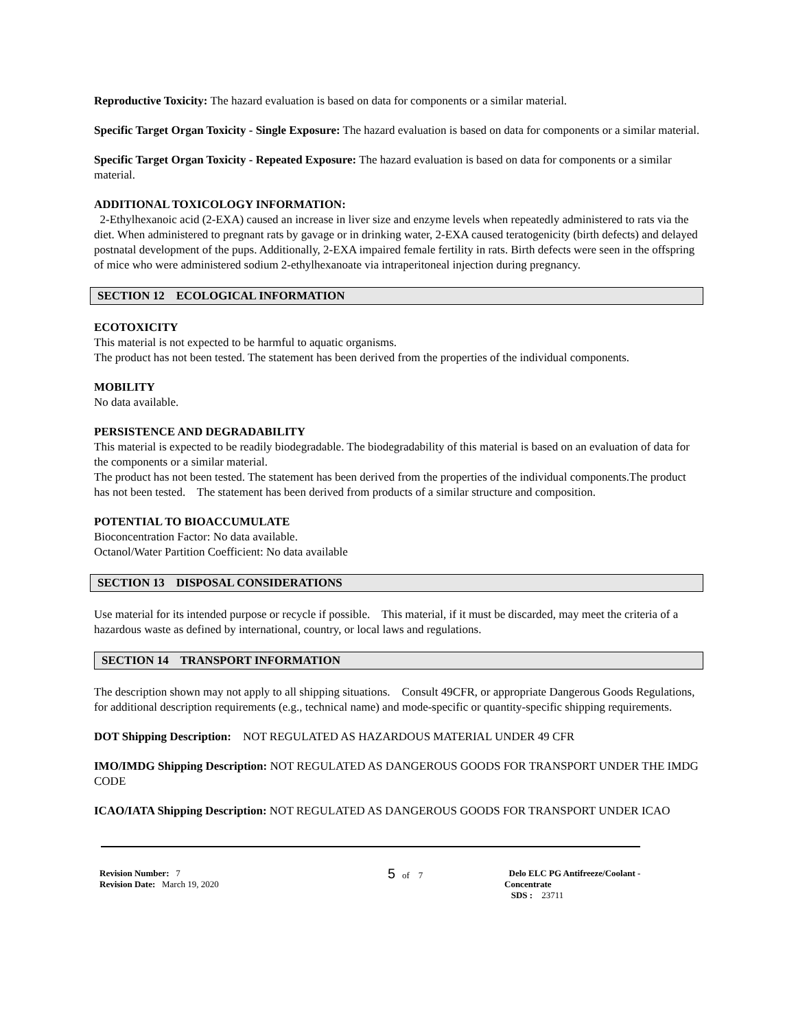Reproductive Toxicity: The hazard evaluation is based on data for components or a similar material.
Specific Target Organ Toxicity - Single Exposure: The hazard evaluation is based on data for components or a similar material.
Specific Target Organ Toxicity - Repeated Exposure: The hazard evaluation is based on data for components or a similar material.
ADDITIONAL TOXICOLOGY INFORMATION:
2-Ethylhexanoic acid (2-EXA) caused an increase in liver size and enzyme levels when repeatedly administered to rats via the diet. When administered to pregnant rats by gavage or in drinking water, 2-EXA caused teratogenicity (birth defects) and delayed postnatal development of the pups. Additionally, 2-EXA impaired female fertility in rats. Birth defects were seen in the offspring of mice who were administered sodium 2-ethylhexanoate via intraperitoneal injection during pregnancy.
SECTION 12 ECOLOGICAL INFORMATION
ECOTOXICITY
This material is not expected to be harmful to aquatic organisms.
The product has not been tested. The statement has been derived from the properties of the individual components.
MOBILITY
No data available.
PERSISTENCE AND DEGRADABILITY
This material is expected to be readily biodegradable. The biodegradability of this material is based on an evaluation of data for the components or a similar material.
The product has not been tested. The statement has been derived from the properties of the individual components.The product has not been tested. The statement has been derived from products of a similar structure and composition.
POTENTIAL TO BIOACCUMULATE
Bioconcentration Factor: No data available.
Octanol/Water Partition Coefficient: No data available
SECTION 13 DISPOSAL CONSIDERATIONS
Use material for its intended purpose or recycle if possible. This material, if it must be discarded, may meet the criteria of a hazardous waste as defined by international, country, or local laws and regulations.
SECTION 14 TRANSPORT INFORMATION
The description shown may not apply to all shipping situations. Consult 49CFR, or appropriate Dangerous Goods Regulations, for additional description requirements (e.g., technical name) and mode-specific or quantity-specific shipping requirements.
DOT Shipping Description: NOT REGULATED AS HAZARDOUS MATERIAL UNDER 49 CFR
IMO/IMDG Shipping Description: NOT REGULATED AS DANGEROUS GOODS FOR TRANSPORT UNDER THE IMDG CODE
ICAO/IATA Shipping Description: NOT REGULATED AS DANGEROUS GOODS FOR TRANSPORT UNDER ICAO
Revision Number: 7
Revision Date: March 19, 2020
5 of 7 Delo ELC PG Antifreeze/Coolant - Concentrate
SDS : 23711